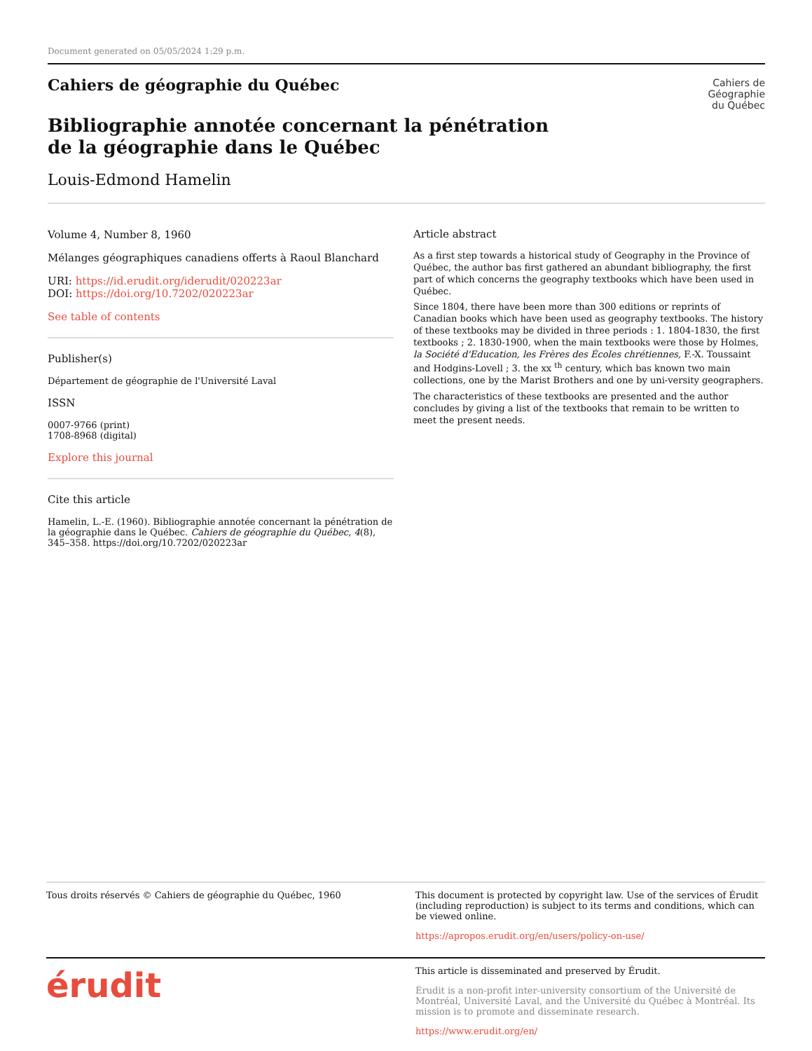Document generated on 05/05/2024 1:29 p.m.
Cahiers de
Géographie
du Québec
Cahiers de géographie du Québec
Bibliographie annotée concernant la pénétration de la géographie dans le Québec
Louis-Edmond Hamelin
Volume 4, Number 8, 1960
Mélanges géographiques canadiens offerts à Raoul Blanchard
URI: https://id.erudit.org/iderudit/020223ar
DOI: https://doi.org/10.7202/020223ar
See table of contents
Publisher(s)
Département de géographie de l'Université Laval
ISSN
0007-9766 (print)
1708-8968 (digital)
Explore this journal
Cite this article
Hamelin, L.-E. (1960). Bibliographie annotée concernant la pénétration de la géographie dans le Québec. Cahiers de géographie du Québec, 4(8), 345–358. https://doi.org/10.7202/020223ar
Article abstract
As a first step towards a historical study of Geography in the Province of Québec, the author bas first gathered an abundant bibliography, the first part of which concerns the geography textbooks which have been used in Québec.
Since 1804, there have been more than 300 editions or reprints of Canadian books which have been used as geography textbooks. The history of these textbooks may be divided in three periods : 1. 1804-1830, the first textbooks ; 2. 1830-1900, when the main textbooks were those by Holmes, la Société d'Education, les Frères des Écoles chrétiennes, F.-X. Toussaint and Hodgins-Lovell ; 3. the xx <sup>th</sup> century, which bas known two main collections, one by the Marist Brothers and one by uni-versity geographers.
The characteristics of these textbooks are presented and the author concludes by giving a list of the textbooks that remain to be written to meet the present needs.
Tous droits réservés © Cahiers de géographie du Québec, 1960
This document is protected by copyright law. Use of the services of Érudit (including reproduction) is subject to its terms and conditions, which can be viewed online.
https://apropos.erudit.org/en/users/policy-on-use/
érudit
This article is disseminated and preserved by Érudit.
Érudit is a non-profit inter-university consortium of the Université de Montréal, Université Laval, and the Université du Québec à Montréal. Its mission is to promote and disseminate research.
https://www.erudit.org/en/